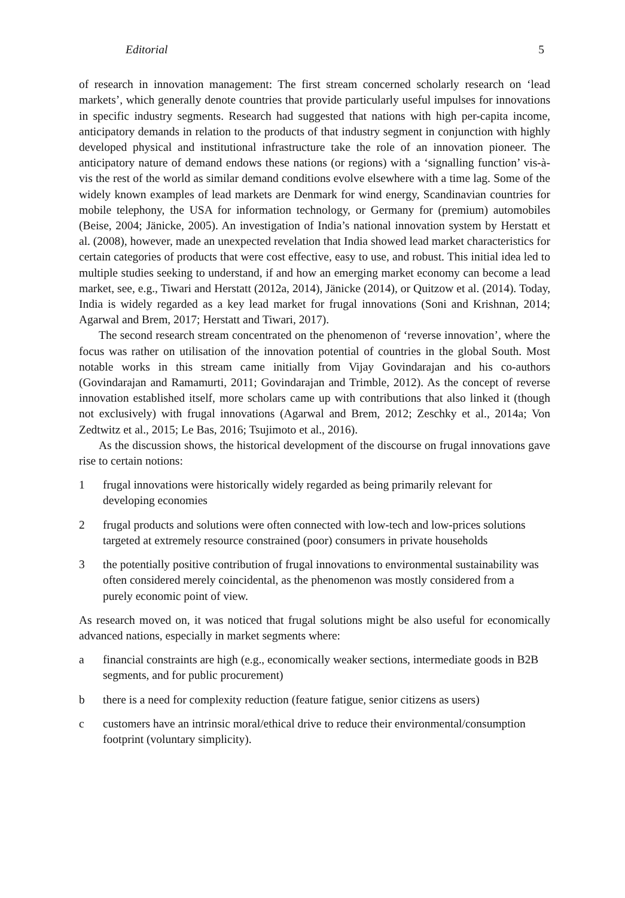Editorial 5
of research in innovation management: The first stream concerned scholarly research on ‘lead markets’, which generally denote countries that provide particularly useful impulses for innovations in specific industry segments. Research had suggested that nations with high per-capita income, anticipatory demands in relation to the products of that industry segment in conjunction with highly developed physical and institutional infrastructure take the role of an innovation pioneer. The anticipatory nature of demand endows these nations (or regions) with a ‘signalling function’ vis-à-vis the rest of the world as similar demand conditions evolve elsewhere with a time lag. Some of the widely known examples of lead markets are Denmark for wind energy, Scandinavian countries for mobile telephony, the USA for information technology, or Germany for (premium) automobiles (Beise, 2004; Jänicke, 2005). An investigation of India’s national innovation system by Herstatt et al. (2008), however, made an unexpected revelation that India showed lead market characteristics for certain categories of products that were cost effective, easy to use, and robust. This initial idea led to multiple studies seeking to understand, if and how an emerging market economy can become a lead market, see, e.g., Tiwari and Herstatt (2012a, 2014), Jänicke (2014), or Quitzow et al. (2014). Today, India is widely regarded as a key lead market for frugal innovations (Soni and Krishnan, 2014; Agarwal and Brem, 2017; Herstatt and Tiwari, 2017).
The second research stream concentrated on the phenomenon of ‘reverse innovation’, where the focus was rather on utilisation of the innovation potential of countries in the global South. Most notable works in this stream came initially from Vijay Govindarajan and his co-authors (Govindarajan and Ramamurti, 2011; Govindarajan and Trimble, 2012). As the concept of reverse innovation established itself, more scholars came up with contributions that also linked it (though not exclusively) with frugal innovations (Agarwal and Brem, 2012; Zeschky et al., 2014a; Von Zedtwitz et al., 2015; Le Bas, 2016; Tsujimoto et al., 2016).
As the discussion shows, the historical development of the discourse on frugal innovations gave rise to certain notions:
1 frugal innovations were historically widely regarded as being primarily relevant for developing economies
2 frugal products and solutions were often connected with low-tech and low-prices solutions targeted at extremely resource constrained (poor) consumers in private households
3 the potentially positive contribution of frugal innovations to environmental sustainability was often considered merely coincidental, as the phenomenon was mostly considered from a purely economic point of view.
As research moved on, it was noticed that frugal solutions might be also useful for economically advanced nations, especially in market segments where:
a financial constraints are high (e.g., economically weaker sections, intermediate goods in B2B segments, and for public procurement)
b there is a need for complexity reduction (feature fatigue, senior citizens as users)
c customers have an intrinsic moral/ethical drive to reduce their environmental/consumption footprint (voluntary simplicity).